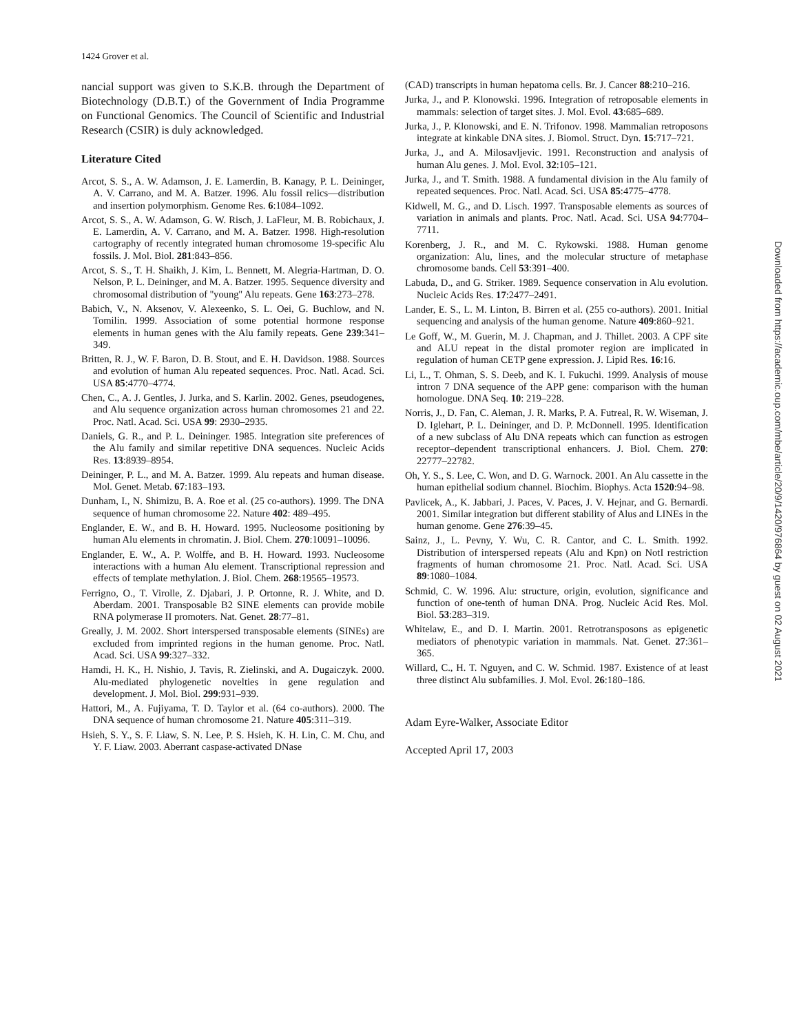1424 Grover et al.
nancial support was given to S.K.B. through the Department of Biotechnology (D.B.T.) of the Government of India Programme on Functional Genomics. The Council of Scientific and Industrial Research (CSIR) is duly acknowledged.
Literature Cited
Arcot, S. S., A. W. Adamson, J. E. Lamerdin, B. Kanagy, P. L. Deininger, A. V. Carrano, and M. A. Batzer. 1996. Alu fossil relics—distribution and insertion polymorphism. Genome Res. 6:1084–1092.
Arcot, S. S., A. W. Adamson, G. W. Risch, J. LaFleur, M. B. Robichaux, J. E. Lamerdin, A. V. Carrano, and M. A. Batzer. 1998. High-resolution cartography of recently integrated human chromosome 19-specific Alu fossils. J. Mol. Biol. 281:843–856.
Arcot, S. S., T. H. Shaikh, J. Kim, L. Bennett, M. Alegria-Hartman, D. O. Nelson, P. L. Deininger, and M. A. Batzer. 1995. Sequence diversity and chromosomal distribution of ''young'' Alu repeats. Gene 163:273–278.
Babich, V., N. Aksenov, V. Alexeenko, S. L. Oei, G. Buchlow, and N. Tomilin. 1999. Association of some potential hormone response elements in human genes with the Alu family repeats. Gene 239:341–349.
Britten, R. J., W. F. Baron, D. B. Stout, and E. H. Davidson. 1988. Sources and evolution of human Alu repeated sequences. Proc. Natl. Acad. Sci. USA 85:4770–4774.
Chen, C., A. J. Gentles, J. Jurka, and S. Karlin. 2002. Genes, pseudogenes, and Alu sequence organization across human chromosomes 21 and 22. Proc. Natl. Acad. Sci. USA 99: 2930–2935.
Daniels, G. R., and P. L. Deininger. 1985. Integration site preferences of the Alu family and similar repetitive DNA sequences. Nucleic Acids Res. 13:8939–8954.
Deininger, P. L., and M. A. Batzer. 1999. Alu repeats and human disease. Mol. Genet. Metab. 67:183–193.
Dunham, I., N. Shimizu, B. A. Roe et al. (25 co-authors). 1999. The DNA sequence of human chromosome 22. Nature 402: 489–495.
Englander, E. W., and B. H. Howard. 1995. Nucleosome positioning by human Alu elements in chromatin. J. Biol. Chem. 270:10091–10096.
Englander, E. W., A. P. Wolffe, and B. H. Howard. 1993. Nucleosome interactions with a human Alu element. Transcriptional repression and effects of template methylation. J. Biol. Chem. 268:19565–19573.
Ferrigno, O., T. Virolle, Z. Djabari, J. P. Ortonne, R. J. White, and D. Aberdam. 2001. Transposable B2 SINE elements can provide mobile RNA polymerase II promoters. Nat. Genet. 28:77–81.
Greally, J. M. 2002. Short interspersed transposable elements (SINEs) are excluded from imprinted regions in the human genome. Proc. Natl. Acad. Sci. USA 99:327–332.
Hamdi, H. K., H. Nishio, J. Tavis, R. Zielinski, and A. Dugaiczyk. 2000. Alu-mediated phylogenetic novelties in gene regulation and development. J. Mol. Biol. 299:931–939.
Hattori, M., A. Fujiyama, T. D. Taylor et al. (64 co-authors). 2000. The DNA sequence of human chromosome 21. Nature 405:311–319.
Hsieh, S. Y., S. F. Liaw, S. N. Lee, P. S. Hsieh, K. H. Lin, C. M. Chu, and Y. F. Liaw. 2003. Aberrant caspase-activated DNase
(CAD) transcripts in human hepatoma cells. Br. J. Cancer 88:210–216.
Jurka, J., and P. Klonowski. 1996. Integration of retroposable elements in mammals: selection of target sites. J. Mol. Evol. 43:685–689.
Jurka, J., P. Klonowski, and E. N. Trifonov. 1998. Mammalian retroposons integrate at kinkable DNA sites. J. Biomol. Struct. Dyn. 15:717–721.
Jurka, J., and A. Milosavljevic. 1991. Reconstruction and analysis of human Alu genes. J. Mol. Evol. 32:105–121.
Jurka, J., and T. Smith. 1988. A fundamental division in the Alu family of repeated sequences. Proc. Natl. Acad. Sci. USA 85:4775–4778.
Kidwell, M. G., and D. Lisch. 1997. Transposable elements as sources of variation in animals and plants. Proc. Natl. Acad. Sci. USA 94:7704–7711.
Korenberg, J. R., and M. C. Rykowski. 1988. Human genome organization: Alu, lines, and the molecular structure of metaphase chromosome bands. Cell 53:391–400.
Labuda, D., and G. Striker. 1989. Sequence conservation in Alu evolution. Nucleic Acids Res. 17:2477–2491.
Lander, E. S., L. M. Linton, B. Birren et al. (255 co-authors). 2001. Initial sequencing and analysis of the human genome. Nature 409:860–921.
Le Goff, W., M. Guerin, M. J. Chapman, and J. Thillet. 2003. A CPF site and ALU repeat in the distal promoter region are implicated in regulation of human CETP gene expression. J. Lipid Res. 16:16.
Li, L., T. Ohman, S. S. Deeb, and K. I. Fukuchi. 1999. Analysis of mouse intron 7 DNA sequence of the APP gene: comparison with the human homologue. DNA Seq. 10: 219–228.
Norris, J., D. Fan, C. Aleman, J. R. Marks, P. A. Futreal, R. W. Wiseman, J. D. Iglehart, P. L. Deininger, and D. P. McDonnell. 1995. Identification of a new subclass of Alu DNA repeats which can function as estrogen receptor–dependent transcriptional enhancers. J. Biol. Chem. 270: 22777–22782.
Oh, Y. S., S. Lee, C. Won, and D. G. Warnock. 2001. An Alu cassette in the human epithelial sodium channel. Biochim. Biophys. Acta 1520:94–98.
Pavlicek, A., K. Jabbari, J. Paces, V. Paces, J. V. Hejnar, and G. Bernardi. 2001. Similar integration but different stability of Alus and LINEs in the human genome. Gene 276:39–45.
Sainz, J., L. Pevny, Y. Wu, C. R. Cantor, and C. L. Smith. 1992. Distribution of interspersed repeats (Alu and Kpn) on NotI restriction fragments of human chromosome 21. Proc. Natl. Acad. Sci. USA 89:1080–1084.
Schmid, C. W. 1996. Alu: structure, origin, evolution, significance and function of one-tenth of human DNA. Prog. Nucleic Acid Res. Mol. Biol. 53:283–319.
Whitelaw, E., and D. I. Martin. 2001. Retrotransposons as epigenetic mediators of phenotypic variation in mammals. Nat. Genet. 27:361–365.
Willard, C., H. T. Nguyen, and C. W. Schmid. 1987. Existence of at least three distinct Alu subfamilies. J. Mol. Evol. 26:180–186.
Adam Eyre-Walker, Associate Editor
Accepted April 17, 2003
Downloaded from https://academic.oup.com/mbe/article/20/9/1420/976864 by guest on 02 August 2021